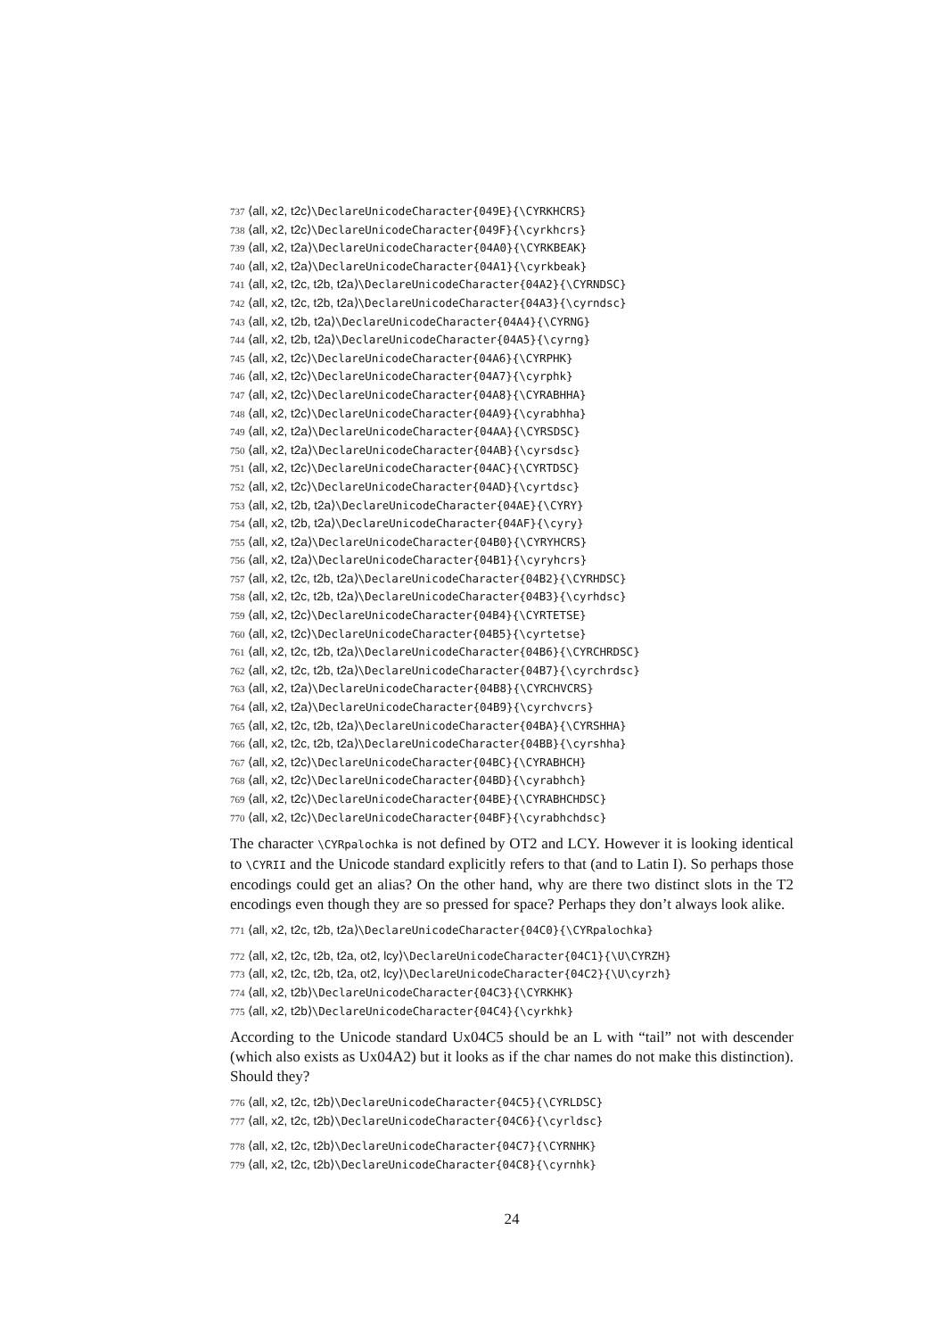737 ⟨all, x2, t2c⟩\DeclareUnicodeCharacter{049E}{\CYRKHCRS}
738 ⟨all, x2, t2c⟩\DeclareUnicodeCharacter{049F}{\cyrkhcrs}
739 ⟨all, x2, t2a⟩\DeclareUnicodeCharacter{04A0}{\CYRKBEAK}
740 ⟨all, x2, t2a⟩\DeclareUnicodeCharacter{04A1}{\cyrkbeak}
741 ⟨all, x2, t2c, t2b, t2a⟩\DeclareUnicodeCharacter{04A2}{\CYRNDSC}
742 ⟨all, x2, t2c, t2b, t2a⟩\DeclareUnicodeCharacter{04A3}{\cyrndsc}
743 ⟨all, x2, t2b, t2a⟩\DeclareUnicodeCharacter{04A4}{\CYRNG}
744 ⟨all, x2, t2b, t2a⟩\DeclareUnicodeCharacter{04A5}{\cyrng}
745 ⟨all, x2, t2c⟩\DeclareUnicodeCharacter{04A6}{\CYRPHK}
746 ⟨all, x2, t2c⟩\DeclareUnicodeCharacter{04A7}{\cyrphk}
747 ⟨all, x2, t2c⟩\DeclareUnicodeCharacter{04A8}{\CYRABHHA}
748 ⟨all, x2, t2c⟩\DeclareUnicodeCharacter{04A9}{\cyrabhha}
749 ⟨all, x2, t2a⟩\DeclareUnicodeCharacter{04AA}{\CYRSDSC}
750 ⟨all, x2, t2a⟩\DeclareUnicodeCharacter{04AB}{\cyrsdsc}
751 ⟨all, x2, t2c⟩\DeclareUnicodeCharacter{04AC}{\CYRTDSC}
752 ⟨all, x2, t2c⟩\DeclareUnicodeCharacter{04AD}{\cyrtdsc}
753 ⟨all, x2, t2b, t2a⟩\DeclareUnicodeCharacter{04AE}{\CYRY}
754 ⟨all, x2, t2b, t2a⟩\DeclareUnicodeCharacter{04AF}{\cyry}
755 ⟨all, x2, t2a⟩\DeclareUnicodeCharacter{04B0}{\CYRYHCRS}
756 ⟨all, x2, t2a⟩\DeclareUnicodeCharacter{04B1}{\cyryhcrs}
757 ⟨all, x2, t2c, t2b, t2a⟩\DeclareUnicodeCharacter{04B2}{\CYRHDSC}
758 ⟨all, x2, t2c, t2b, t2a⟩\DeclareUnicodeCharacter{04B3}{\cyrhdsc}
759 ⟨all, x2, t2c⟩\DeclareUnicodeCharacter{04B4}{\CYRTETSE}
760 ⟨all, x2, t2c⟩\DeclareUnicodeCharacter{04B5}{\cyrtetse}
761 ⟨all, x2, t2c, t2b, t2a⟩\DeclareUnicodeCharacter{04B6}{\CYRCHRDSC}
762 ⟨all, x2, t2c, t2b, t2a⟩\DeclareUnicodeCharacter{04B7}{\cyrchrdsc}
763 ⟨all, x2, t2a⟩\DeclareUnicodeCharacter{04B8}{\CYRCHVCRS}
764 ⟨all, x2, t2a⟩\DeclareUnicodeCharacter{04B9}{\cyrchvcrs}
765 ⟨all, x2, t2c, t2b, t2a⟩\DeclareUnicodeCharacter{04BA}{\CYRSHHA}
766 ⟨all, x2, t2c, t2b, t2a⟩\DeclareUnicodeCharacter{04BB}{\cyrshha}
767 ⟨all, x2, t2c⟩\DeclareUnicodeCharacter{04BC}{\CYRABHCH}
768 ⟨all, x2, t2c⟩\DeclareUnicodeCharacter{04BD}{\cyrabhch}
769 ⟨all, x2, t2c⟩\DeclareUnicodeCharacter{04BE}{\CYRABHCHDSC}
770 ⟨all, x2, t2c⟩\DeclareUnicodeCharacter{04BF}{\cyrabhchdsc}
The character \CYRpalochka is not defined by OT2 and LCY. However it is looking identical to \CYRII and the Unicode standard explicitly refers to that (and to Latin I). So perhaps those encodings could get an alias? On the other hand, why are there two distinct slots in the T2 encodings even though they are so pressed for space? Perhaps they don’t always look alike.
771 ⟨all, x2, t2c, t2b, t2a⟩\DeclareUnicodeCharacter{04C0}{\CYRpalochka}
772 ⟨all, x2, t2c, t2b, t2a, ot2, lcy⟩\DeclareUnicodeCharacter{04C1}{\U\CYRZH}
773 ⟨all, x2, t2c, t2b, t2a, ot2, lcy⟩\DeclareUnicodeCharacter{04C2}{\U\cyrzh}
774 ⟨all, x2, t2b⟩\DeclareUnicodeCharacter{04C3}{\CYRKHK}
775 ⟨all, x2, t2b⟩\DeclareUnicodeCharacter{04C4}{\cyrkhk}
According to the Unicode standard Ux04C5 should be an L with “tail” not with descender (which also exists as Ux04A2) but it looks as if the char names do not make this distinction). Should they?
776 ⟨all, x2, t2c, t2b⟩\DeclareUnicodeCharacter{04C5}{\CYRLDSC}
777 ⟨all, x2, t2c, t2b⟩\DeclareUnicodeCharacter{04C6}{\cyrldsc}
778 ⟨all, x2, t2c, t2b⟩\DeclareUnicodeCharacter{04C7}{\CYRNHK}
779 ⟨all, x2, t2c, t2b⟩\DeclareUnicodeCharacter{04C8}{\cyrnhk}
24